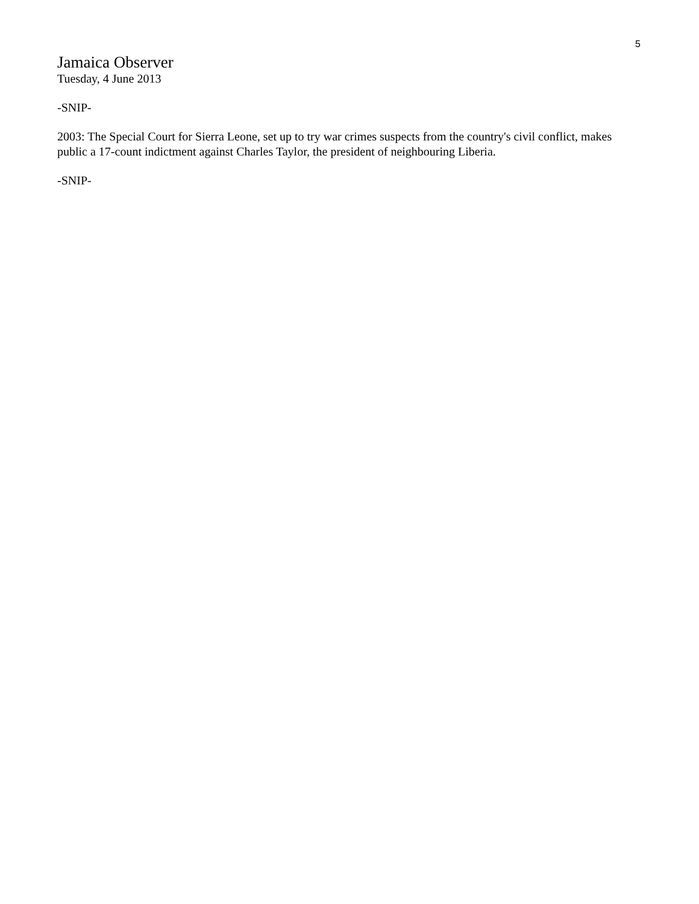5
Jamaica Observer
Tuesday, 4 June 2013
-SNIP-
2003: The Special Court for Sierra Leone, set up to try war crimes suspects from the country's civil conflict, makes public a 17-count indictment against Charles Taylor, the president of neighbouring Liberia.
-SNIP-